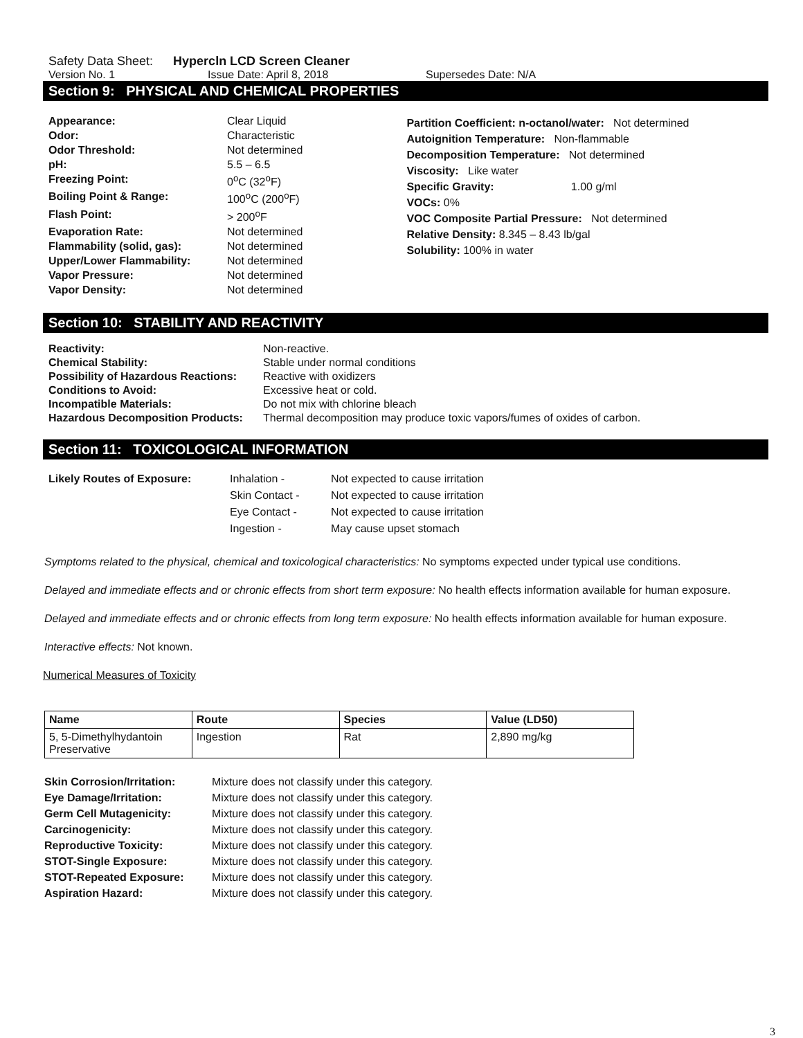Safety Data Sheet: Hypercln LCD Screen Cleaner
Version No. 1 Issue Date: April 8, 2018 Supersedes Date: N/A
Section 9: PHYSICAL AND CHEMICAL PROPERTIES
Appearance: Clear Liquid Odor: Characteristic Odor Threshold: Not determined pH: 5.5 – 6.5 Freezing Point: 0<sup>o</sup>C (32<sup>o</sup>F) Boiling Point & Range: 100<sup>o</sup>C (200<sup>o</sup>F) Flash Point: > 200<sup>o</sup>F Evaporation Rate: Not determined Flammability (solid, gas): Not determined Upper/Lower Flammability: Not determined Vapor Pressure: Not determined Vapor Density: Not determined
Partition Coefficient: n-octanol/water: Not determined
Autoignition Temperature: Non-flammable
Decomposition Temperature: Not determined
Viscosity: Like water
Specific Gravity: 1.00 g/ml
VOCs: 0%
VOC Composite Partial Pressure: Not determined
Relative Density: 8.345 – 8.43 lb/gal
Solubility: 100% in water
Section 10: STABILITY AND REACTIVITY
Reactivity: Non-reactive. Chemical Stability: Stable under normal conditions Possibility of Hazardous Reactions: Reactive with oxidizers Conditions to Avoid: Excessive heat or cold. Incompatible Materials: Do not mix with chlorine bleach Hazardous Decomposition Products: Thermal decomposition may produce toxic vapors/fumes of oxides of carbon.
Section 11: TOXICOLOGICAL INFORMATION
Likely Routes of Exposure: Inhalation - Not expected to cause irritation Skin Contact - Not expected to cause irritation Eye Contact - Not expected to cause irritation Ingestion - May cause upset stomach
Symptoms related to the physical, chemical and toxicological characteristics: No symptoms expected under typical use conditions.
Delayed and immediate effects and or chronic effects from short term exposure: No health effects information available for human exposure.
Delayed and immediate effects and or chronic effects from long term exposure: No health effects information available for human exposure.
Interactive effects: Not known.
Numerical Measures of Toxicity
| Name | Route | Species | Value (LD50) |
| --- | --- | --- | --- |
| 5, 5-Dimethylhydantoin Preservative | Ingestion | Rat | 2,890 mg/kg |
Skin Corrosion/Irritation: Mixture does not classify under this category. Eye Damage/Irritation: Mixture does not classify under this category. Germ Cell Mutagenicity: Mixture does not classify under this category. Carcinogenicity: Mixture does not classify under this category. Reproductive Toxicity: Mixture does not classify under this category. STOT-Single Exposure: Mixture does not classify under this category. STOT-Repeated Exposure: Mixture does not classify under this category. Aspiration Hazard: Mixture does not classify under this category.
3